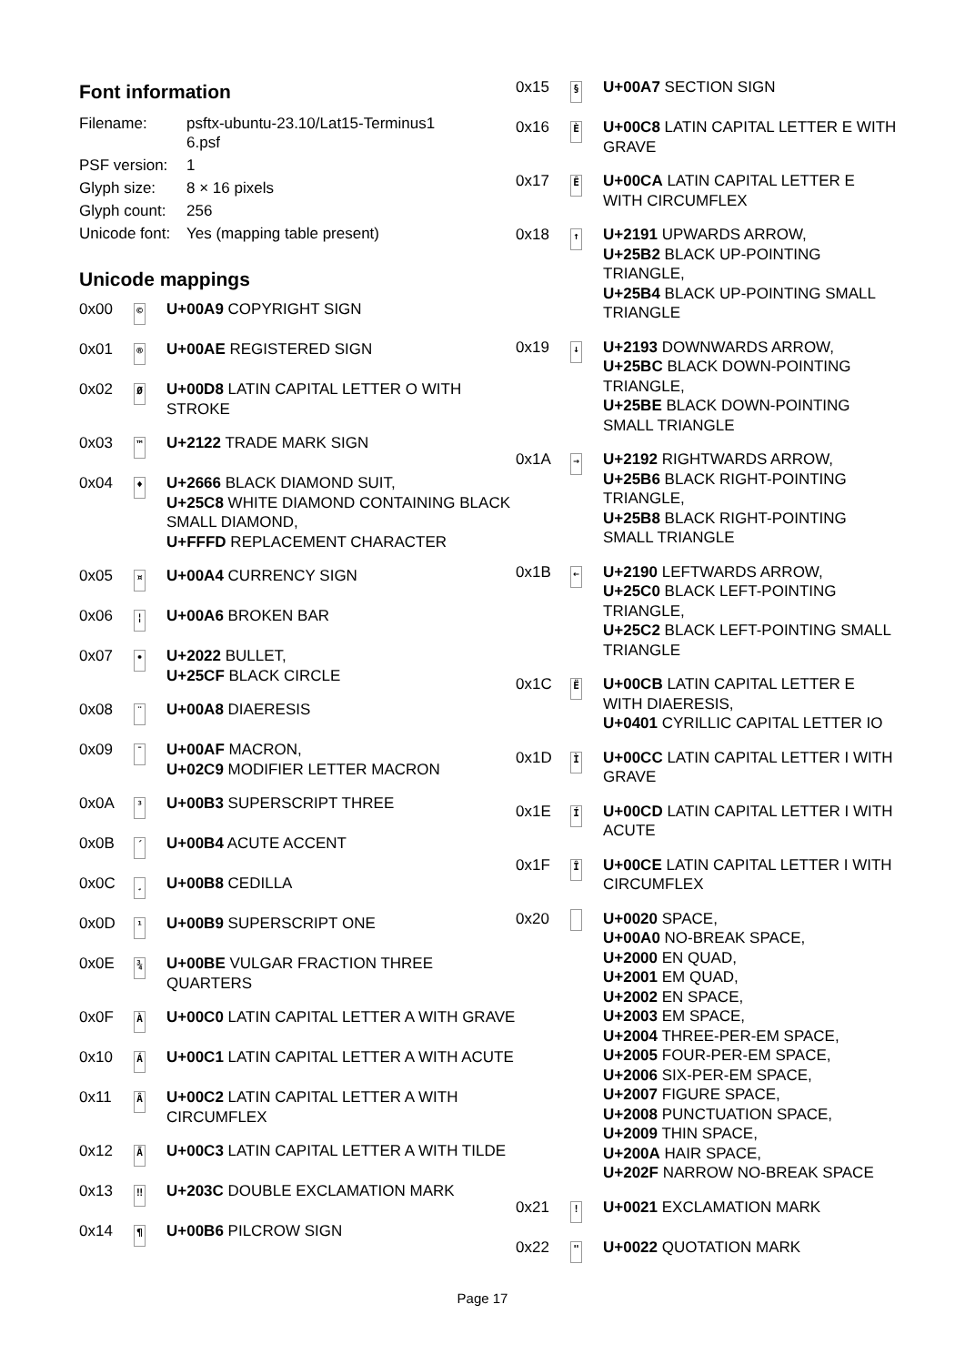Font information
| Filename: | psftx-ubuntu-23.10/Lat15-Terminus1 6.psf |
| PSF version: | 1 |
| Glyph size: | 8 × 16 pixels |
| Glyph count: | 256 |
| Unicode font: | Yes (mapping table present) |
Unicode mappings
| 0x00 | © | U+00A9 COPYRIGHT SIGN |
| 0x01 | ® | U+00AE REGISTERED SIGN |
| 0x02 | Ø | U+00D8 LATIN CAPITAL LETTER O WITH STROKE |
| 0x03 | ™ | U+2122 TRADE MARK SIGN |
| 0x04 | ♦ | U+2666 BLACK DIAMOND SUIT, U+25C8 WHITE DIAMOND CONTAINING BLACK SMALL DIAMOND, U+FFFD REPLACEMENT CHARACTER |
| 0x05 | ¤ | U+00A4 CURRENCY SIGN |
| 0x06 | ¦ | U+00A6 BROKEN BAR |
| 0x07 | • | U+2022 BULLET, U+25CF BLACK CIRCLE |
| 0x08 | ¨ | U+00A8 DIAERESIS |
| 0x09 | ¯ | U+00AF MACRON, U+02C9 MODIFIER LETTER MACRON |
| 0x0A | ³ | U+00B3 SUPERSCRIPT THREE |
| 0x0B | ´ | U+00B4 ACUTE ACCENT |
| 0x0C | ¸ | U+00B8 CEDILLA |
| 0x0D | ¹ | U+00B9 SUPERSCRIPT ONE |
| 0x0E | ¾ | U+00BE VULGAR FRACTION THREE QUARTERS |
| 0x0F | À | U+00C0 LATIN CAPITAL LETTER A WITH GRAVE |
| 0x10 | Á | U+00C1 LATIN CAPITAL LETTER A WITH ACUTE |
| 0x11 | Â | U+00C2 LATIN CAPITAL LETTER A WITH CIRCUMFLEX |
| 0x12 | Ã | U+00C3 LATIN CAPITAL LETTER A WITH TILDE |
| 0x13 | ‼ | U+203C DOUBLE EXCLAMATION MARK |
| 0x14 | ¶ | U+00B6 PILCROW SIGN |
| 0x15 | § | U+00A7 SECTION SIGN |
| 0x16 | È | U+00C8 LATIN CAPITAL LETTER E WITH GRAVE |
| 0x17 | Ê | U+00CA LATIN CAPITAL LETTER E WITH CIRCUMFLEX |
| 0x18 | ↑ | U+2191 UPWARDS ARROW, U+25B2 BLACK UP-POINTING TRIANGLE, U+25B4 BLACK UP-POINTING SMALL TRIANGLE |
| 0x19 | ↓ | U+2193 DOWNWARDS ARROW, U+25BC BLACK DOWN-POINTING TRIANGLE, U+25BE BLACK DOWN-POINTING SMALL TRIANGLE |
| 0x1A | → | U+2192 RIGHTWARDS ARROW, U+25B6 BLACK RIGHT-POINTING TRIANGLE, U+25B8 BLACK RIGHT-POINTING SMALL TRIANGLE |
| 0x1B | ← | U+2190 LEFTWARDS ARROW, U+25C0 BLACK LEFT-POINTING TRIANGLE, U+25C2 BLACK LEFT-POINTING SMALL TRIANGLE |
| 0x1C | Ë | U+00CB LATIN CAPITAL LETTER E WITH DIAERESIS, U+0401 CYRILLIC CAPITAL LETTER IO |
| 0x1D | Ì | U+00CC LATIN CAPITAL LETTER I WITH GRAVE |
| 0x1E | Í | U+00CD LATIN CAPITAL LETTER I WITH ACUTE |
| 0x1F | Î | U+00CE LATIN CAPITAL LETTER I WITH CIRCUMFLEX |
| 0x20 | | U+0020 SPACE, U+00A0 NO-BREAK SPACE, U+2000 EN QUAD, U+2001 EM QUAD, U+2002 EN SPACE, U+2003 EM SPACE, U+2004 THREE-PER-EM SPACE, U+2005 FOUR-PER-EM SPACE, U+2006 SIX-PER-EM SPACE, U+2007 FIGURE SPACE, U+2008 PUNCTUATION SPACE, U+2009 THIN SPACE, U+200A HAIR SPACE, U+202F NARROW NO-BREAK SPACE |
| 0x21 | ! | U+0021 EXCLAMATION MARK |
| 0x22 | " | U+0022 QUOTATION MARK |
Page 17